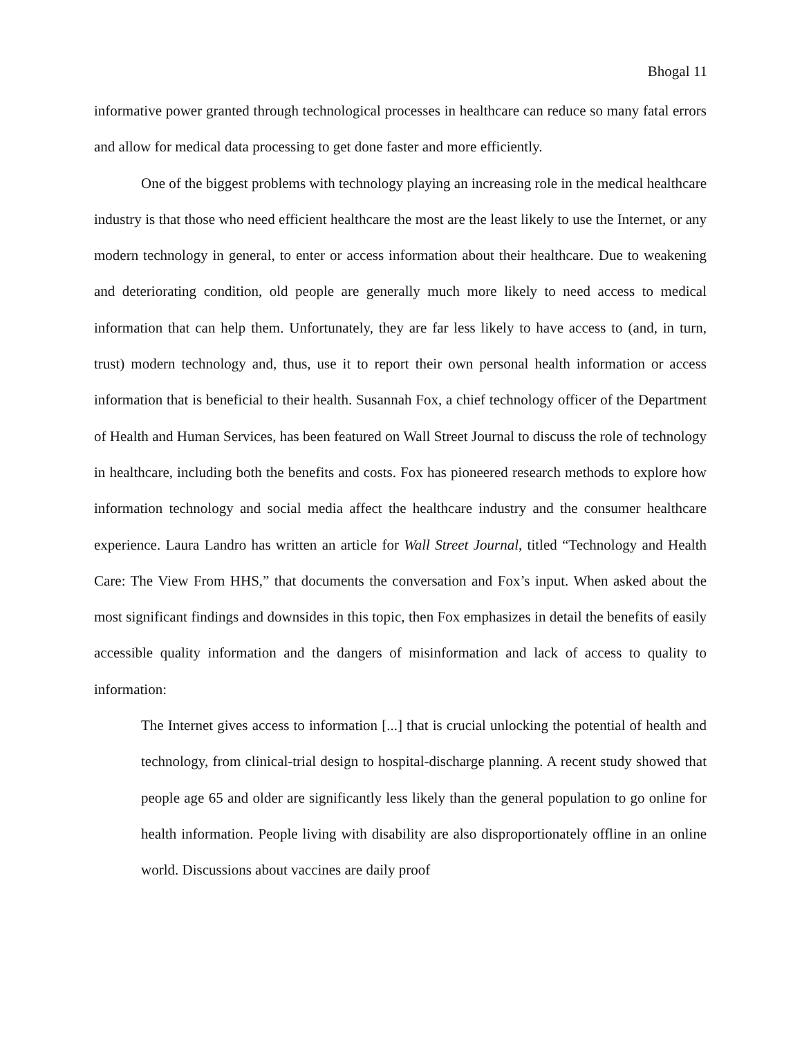Bhogal 11
informative power granted through technological processes in healthcare can reduce so many fatal errors and allow for medical data processing to get done faster and more efficiently.
One of the biggest problems with technology playing an increasing role in the medical healthcare industry is that those who need efficient healthcare the most are the least likely to use the Internet, or any modern technology in general, to enter or access information about their healthcare. Due to weakening and deteriorating condition, old people are generally much more likely to need access to medical information that can help them. Unfortunately, they are far less likely to have access to (and, in turn, trust) modern technology and, thus, use it to report their own personal health information or access information that is beneficial to their health. Susannah Fox, a chief technology officer of the Department of Health and Human Services, has been featured on Wall Street Journal to discuss the role of technology in healthcare, including both the benefits and costs. Fox has pioneered research methods to explore how information technology and social media affect the healthcare industry and the consumer healthcare experience. Laura Landro has written an article for Wall Street Journal, titled “Technology and Health Care: The View From HHS,” that documents the conversation and Fox’s input. When asked about the most significant findings and downsides in this topic, then Fox emphasizes in detail the benefits of easily accessible quality information and the dangers of misinformation and lack of access to quality to information:
The Internet gives access to information [...] that is crucial unlocking the potential of health and technology, from clinical-trial design to hospital-discharge planning. A recent study showed that people age 65 and older are significantly less likely than the general population to go online for health information. People living with disability are also disproportionately offline in an online world. Discussions about vaccines are daily proof